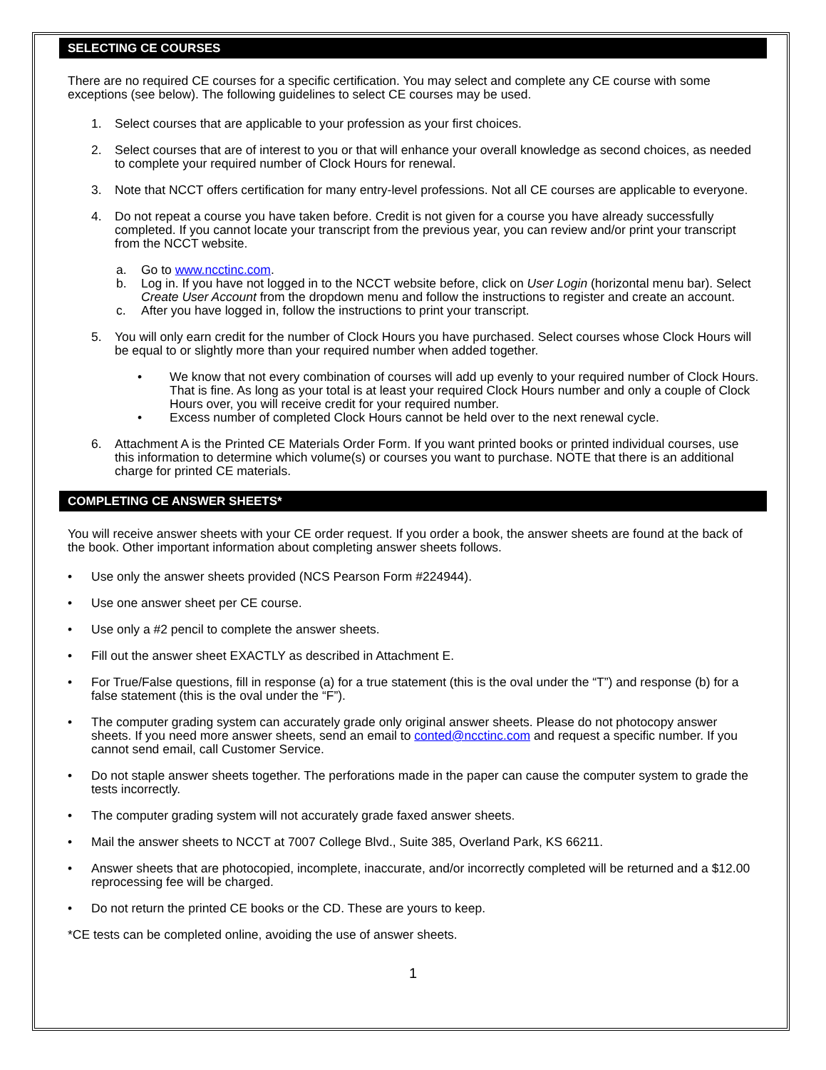SELECTING CE COURSES
There are no required CE courses for a specific certification. You may select and complete any CE course with some exceptions (see below). The following guidelines to select CE courses may be used.
1. Select courses that are applicable to your profession as your first choices.
2. Select courses that are of interest to you or that will enhance your overall knowledge as second choices, as needed to complete your required number of Clock Hours for renewal.
3. Note that NCCT offers certification for many entry-level professions. Not all CE courses are applicable to everyone.
4. Do not repeat a course you have taken before. Credit is not given for a course you have already successfully completed. If you cannot locate your transcript from the previous year, you can review and/or print your transcript from the NCCT website.
a. Go to www.ncctinc.com.
b. Log in. If you have not logged in to the NCCT website before, click on User Login (horizontal menu bar). Select Create User Account from the dropdown menu and follow the instructions to register and create an account.
c. After you have logged in, follow the instructions to print your transcript.
5. You will only earn credit for the number of Clock Hours you have purchased. Select courses whose Clock Hours will be equal to or slightly more than your required number when added together.
• We know that not every combination of courses will add up evenly to your required number of Clock Hours. That is fine. As long as your total is at least your required Clock Hours number and only a couple of Clock Hours over, you will receive credit for your required number.
• Excess number of completed Clock Hours cannot be held over to the next renewal cycle.
6. Attachment A is the Printed CE Materials Order Form. If you want printed books or printed individual courses, use this information to determine which volume(s) or courses you want to purchase. NOTE that there is an additional charge for printed CE materials.
COMPLETING CE ANSWER SHEETS*
You will receive answer sheets with your CE order request. If you order a book, the answer sheets are found at the back of the book. Other important information about completing answer sheets follows.
• Use only the answer sheets provided (NCS Pearson Form #224944).
• Use one answer sheet per CE course.
• Use only a #2 pencil to complete the answer sheets.
• Fill out the answer sheet EXACTLY as described in Attachment E.
• For True/False questions, fill in response (a) for a true statement (this is the oval under the “T”) and response (b) for a false statement (this is the oval under the “F”).
• The computer grading system can accurately grade only original answer sheets. Please do not photocopy answer sheets. If you need more answer sheets, send an email to conted@ncctinc.com and request a specific number. If you cannot send email, call Customer Service.
• Do not staple answer sheets together. The perforations made in the paper can cause the computer system to grade the tests incorrectly.
• The computer grading system will not accurately grade faxed answer sheets.
• Mail the answer sheets to NCCT at 7007 College Blvd., Suite 385, Overland Park, KS 66211.
• Answer sheets that are photocopied, incomplete, inaccurate, and/or incorrectly completed will be returned and a $12.00 reprocessing fee will be charged.
• Do not return the printed CE books or the CD. These are yours to keep.
*CE tests can be completed online, avoiding the use of answer sheets.
1